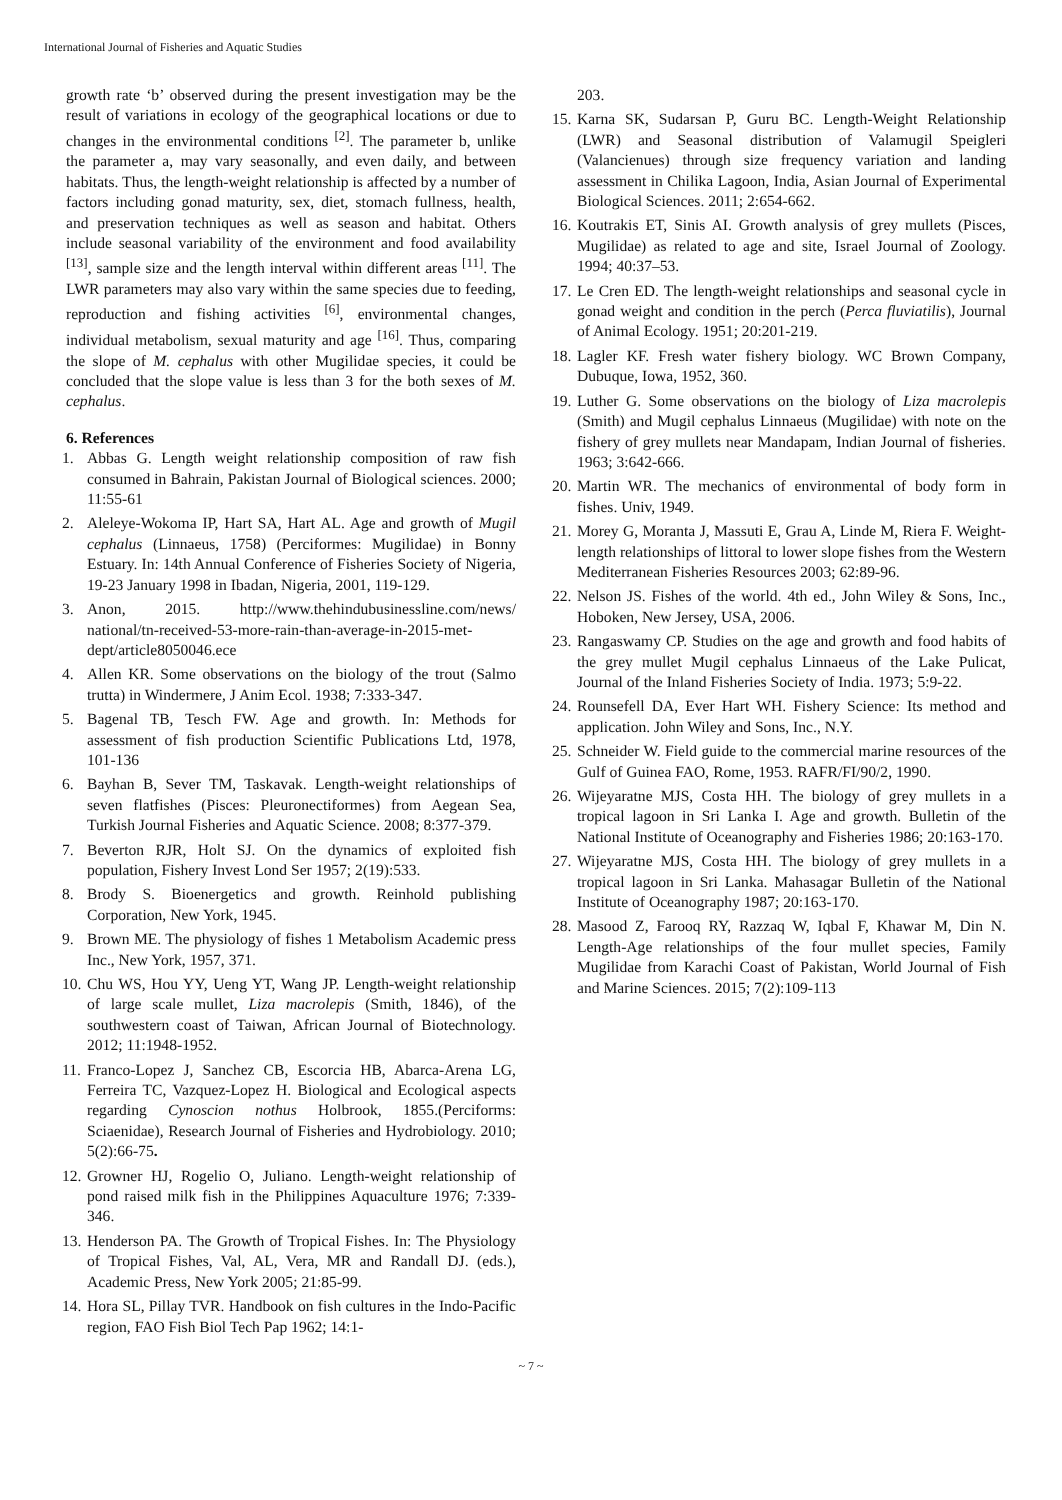International Journal of Fisheries and Aquatic Studies
growth rate ‘b’ observed during the present investigation may be the result of variations in ecology of the geographical locations or due to changes in the environmental conditions <sup>[2]</sup>. The parameter b, unlike the parameter a, may vary seasonally, and even daily, and between habitats. Thus, the length-weight relationship is affected by a number of factors including gonad maturity, sex, diet, stomach fullness, health, and preservation techniques as well as season and habitat. Others include seasonal variability of the environment and food availability <sup>[13]</sup>, sample size and the length interval within different areas <sup>[11]</sup>. The LWR parameters may also vary within the same species due to feeding, reproduction and fishing activities <sup>[6]</sup>, environmental changes, individual metabolism, sexual maturity and age <sup>[16]</sup>. Thus, comparing the slope of M. cephalus with other Mugilidae species, it could be concluded that the slope value is less than 3 for the both sexes of M. cephalus.
6. References
1. Abbas G. Length weight relationship composition of raw fish consumed in Bahrain, Pakistan Journal of Biological sciences. 2000; 11:55-61
2. Aleleye-Wokoma IP, Hart SA, Hart AL. Age and growth of Mugil cephalus (Linnaeus, 1758) (Perciformes: Mugilidae) in Bonny Estuary. In: 14th Annual Conference of Fisheries Society of Nigeria, 19-23 January 1998 in Ibadan, Nigeria, 2001, 119-129.
3. Anon, 2015. http://www.thehindubusinessline.com/news/ national/tn-received-53-more-rain-than-average-in-2015-met-dept/article8050046.ece
4. Allen KR. Some observations on the biology of the trout (Salmo trutta) in Windermere, J Anim Ecol. 1938; 7:333-347.
5. Bagenal TB, Tesch FW. Age and growth. In: Methods for assessment of fish production Scientific Publications Ltd, 1978, 101-136
6. Bayhan B, Sever TM, Taskavak. Length-weight relationships of seven flatfishes (Pisces: Pleuronectiformes) from Aegean Sea, Turkish Journal Fisheries and Aquatic Science. 2008; 8:377-379.
7. Beverton RJR, Holt SJ. On the dynamics of exploited fish population, Fishery Invest Lond Ser 1957; 2(19):533.
8. Brody S. Bioenergetics and growth. Reinhold publishing Corporation, New York, 1945.
9. Brown ME. The physiology of fishes 1 Metabolism Academic press Inc., New York, 1957, 371.
10. Chu WS, Hou YY, Ueng YT, Wang JP. Length-weight relationship of large scale mullet, Liza macrolepis (Smith, 1846), of the southwestern coast of Taiwan, African Journal of Biotechnology. 2012; 11:1948-1952.
11. Franco-Lopez J, Sanchez CB, Escorcia HB, Abarca-Arena LG, Ferreira TC, Vazquez-Lopez H. Biological and Ecological aspects regarding Cynoscion nothus Holbrook, 1855.(Perciforms: Sciaenidae), Research Journal of Fisheries and Hydrobiology. 2010; 5(2):66-75.
12. Growner HJ, Rogelio O, Juliano. Length-weight relationship of pond raised milk fish in the Philippines Aquaculture 1976; 7:339-346.
13. Henderson PA. The Growth of Tropical Fishes. In: The Physiology of Tropical Fishes, Val, AL, Vera, MR and Randall DJ. (eds.), Academic Press, New York 2005; 21:85-99.
14. Hora SL, Pillay TVR. Handbook on fish cultures in the Indo-Pacific region, FAO Fish Biol Tech Pap 1962; 14:1-
203.
15. Karna SK, Sudarsan P, Guru BC. Length-Weight Relationship (LWR) and Seasonal distribution of Valamugil Speigleri (Valancienues) through size frequency variation and landing assessment in Chilika Lagoon, India, Asian Journal of Experimental Biological Sciences. 2011; 2:654-662.
16. Koutrakis ET, Sinis AI. Growth analysis of grey mullets (Pisces, Mugilidae) as related to age and site, Israel Journal of Zoology. 1994; 40:37–53.
17. Le Cren ED. The length-weight relationships and seasonal cycle in gonad weight and condition in the perch (Perca fluviatilis), Journal of Animal Ecology. 1951; 20:201-219.
18. Lagler KF. Fresh water fishery biology. WC Brown Company, Dubuque, Iowa, 1952, 360.
19. Luther G. Some observations on the biology of Liza macrolepis (Smith) and Mugil cephalus Linnaeus (Mugilidae) with note on the fishery of grey mullets near Mandapam, Indian Journal of fisheries. 1963; 3:642-666.
20. Martin WR. The mechanics of environmental of body form in fishes. Univ, 1949.
21. Morey G, Moranta J, Massuti E, Grau A, Linde M, Riera F. Weight-length relationships of littoral to lower slope fishes from the Western Mediterranean Fisheries Resources 2003; 62:89-96.
22. Nelson JS. Fishes of the world. 4th ed., John Wiley & Sons, Inc., Hoboken, New Jersey, USA, 2006.
23. Rangaswamy CP. Studies on the age and growth and food habits of the grey mullet Mugil cephalus Linnaeus of the Lake Pulicat, Journal of the Inland Fisheries Society of India. 1973; 5:9-22.
24. Rounsefell DA, Ever Hart WH. Fishery Science: Its method and application. John Wiley and Sons, Inc., N.Y.
25. Schneider W. Field guide to the commercial marine resources of the Gulf of Guinea FAO, Rome, 1953. RAFR/FI/90/2, 1990.
26. Wijeyaratne MJS, Costa HH. The biology of grey mullets in a tropical lagoon in Sri Lanka I. Age and growth. Bulletin of the National Institute of Oceanography and Fisheries 1986; 20:163-170.
27. Wijeyaratne MJS, Costa HH. The biology of grey mullets in a tropical lagoon in Sri Lanka. Mahasagar Bulletin of the National Institute of Oceanography 1987; 20:163-170.
28. Masood Z, Farooq RY, Razzaq W, Iqbal F, Khawar M, Din N. Length-Age relationships of the four mullet species, Family Mugilidae from Karachi Coast of Pakistan, World Journal of Fish and Marine Sciences. 2015; 7(2):109-113
~ 7 ~